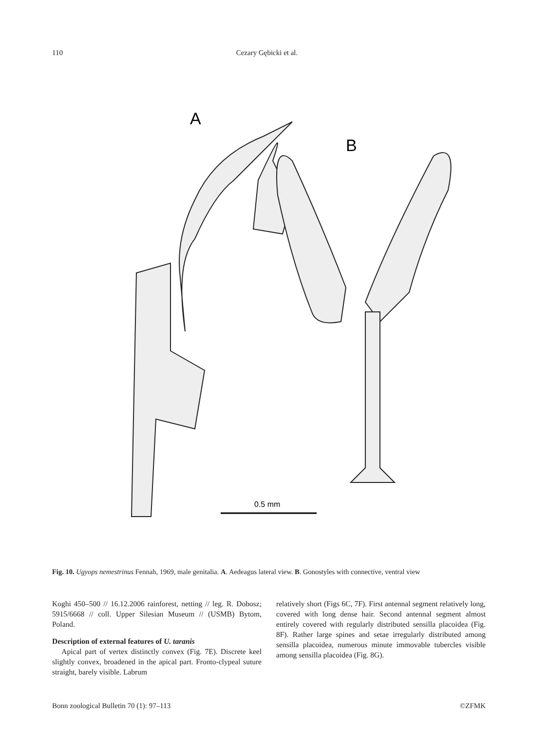110 Cezary Gębicki et al.
A
B
0.5 mm
Fig. 10. Ugyops nemestrinus Fennah, 1969, male genitalia. A. Aedeagus lateral view. B. Gonostyles with connective, ventral view
Koghi 450–500 // 16.12.2006 rainforest, netting // leg. R. Dobosz; 5915/6668 // coll. Upper Silesian Museum // (USMB) Bytom, Poland.
Description of external features of U. taranis
Apical part of vertex distinctly convex (Fig. 7E). Discrete keel slightly convex, broadened in the apical part. Fronto-clypeal suture straight, barely visible. Labrum
relatively short (Figs 6C, 7F). First antennal segment relatively long, covered with long dense hair. Second antennal segment almost entirely covered with regularly distributed sensilla placoidea (Fig. 8F). Rather large spines and setae irregularly distributed among sensilla placoidea, numerous minute immovable tubercles visible among sensilla placoidea (Fig. 8G).
Bonn zoological Bulletin 70 (1): 97–113 ©ZFMK